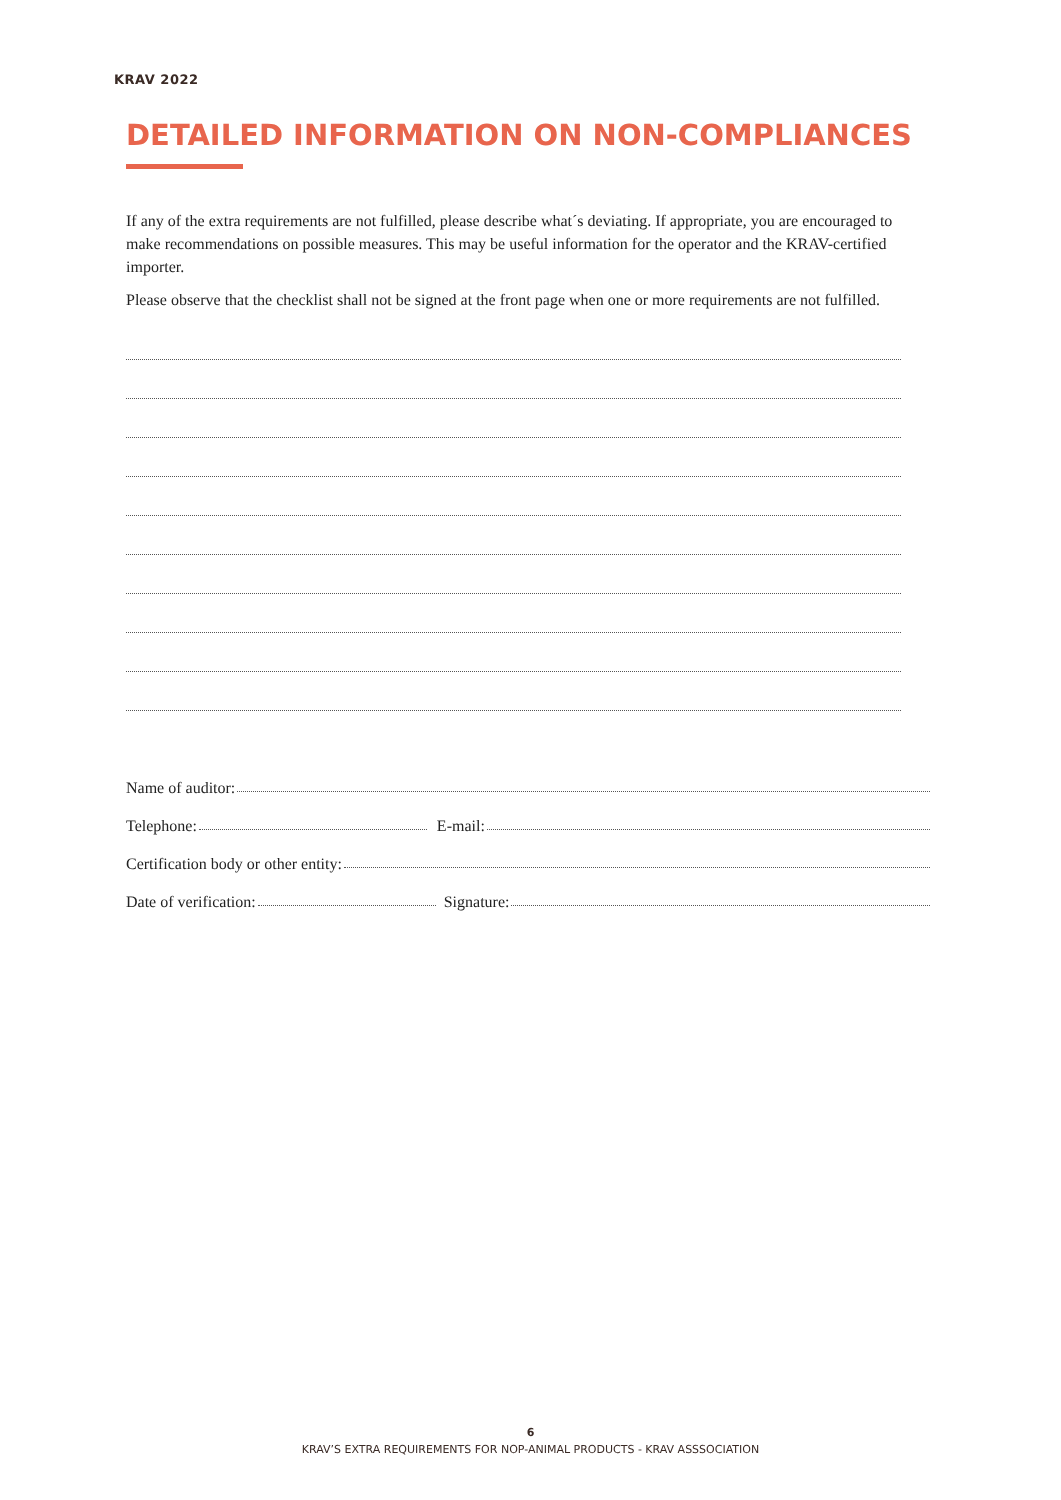KRAV 2022
DETAILED INFORMATION ON NON-COMPLIANCES
If any of the extra requirements are not fulfilled, please describe what´s deviating. If appropriate, you are encouraged to make recommendations on possible measures. This may be useful information for the operator and the KRAV-certified importer.
Please observe that the checklist shall not be signed at the front page when one or more requirements are not fulfilled.
Name of auditor:
Telephone: E-mail:
Certification body or other entity:
Date of verification: Signature:
6
KRAV’S EXTRA REQUIREMENTS FOR NOP-ANIMAL PRODUCTS - KRAV ASSSOCIATION